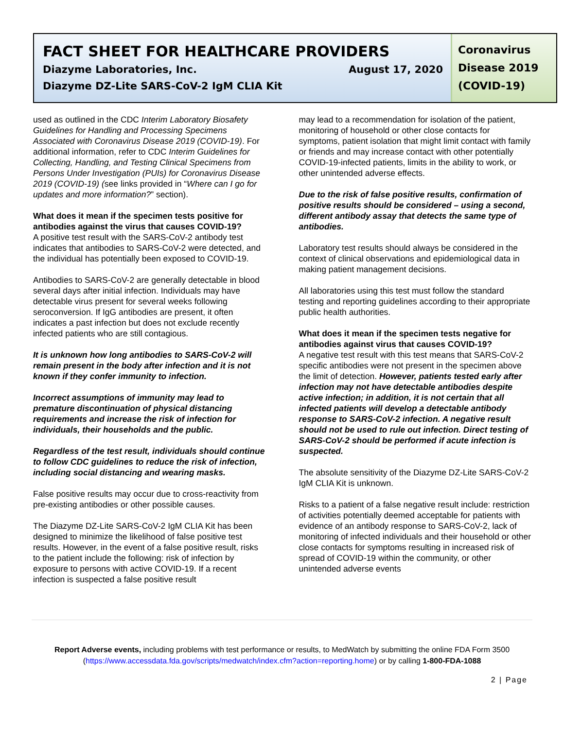FACT SHEET FOR HEALTHCARE PROVIDERS
Diazyme Laboratories, Inc. August 17, 2020
Diazyme DZ-Lite SARS-CoV-2 IgM CLIA Kit
Coronavirus Disease 2019 (COVID-19)
used as outlined in the CDC Interim Laboratory Biosafety Guidelines for Handling and Processing Specimens Associated with Coronavirus Disease 2019 (COVID-19). For additional information, refer to CDC Interim Guidelines for Collecting, Handling, and Testing Clinical Specimens from Persons Under Investigation (PUIs) for Coronavirus Disease 2019 (COVID-19) (see links provided in “Where can I go for updates and more information?” section).
What does it mean if the specimen tests positive for antibodies against the virus that causes COVID-19?
A positive test result with the SARS-CoV-2 antibody test indicates that antibodies to SARS-CoV-2 were detected, and the individual has potentially been exposed to COVID-19.
Antibodies to SARS-CoV-2 are generally detectable in blood several days after initial infection. Individuals may have detectable virus present for several weeks following seroconversion. If IgG antibodies are present, it often indicates a past infection but does not exclude recently infected patients who are still contagious.
It is unknown how long antibodies to SARS-CoV-2 will remain present in the body after infection and it is not known if they confer immunity to infection.
Incorrect assumptions of immunity may lead to premature discontinuation of physical distancing requirements and increase the risk of infection for individuals, their households and the public.
Regardless of the test result, individuals should continue to follow CDC guidelines to reduce the risk of infection, including social distancing and wearing masks.
False positive results may occur due to cross-reactivity from pre-existing antibodies or other possible causes.
The Diazyme DZ-Lite SARS-CoV-2 IgM CLIA Kit has been designed to minimize the likelihood of false positive test results. However, in the event of a false positive result, risks to the patient include the following: risk of infection by exposure to persons with active COVID-19. If a recent infection is suspected a false positive result
may lead to a recommendation for isolation of the patient, monitoring of household or other close contacts for symptoms, patient isolation that might limit contact with family or friends and may increase contact with other potentially COVID-19-infected patients, limits in the ability to work, or other unintended adverse effects.
Due to the risk of false positive results, confirmation of positive results should be considered – using a second, different antibody assay that detects the same type of antibodies.
Laboratory test results should always be considered in the context of clinical observations and epidemiological data in making patient management decisions.
All laboratories using this test must follow the standard testing and reporting guidelines according to their appropriate public health authorities.
What does it mean if the specimen tests negative for antibodies against virus that causes COVID-19?
A negative test result with this test means that SARS-CoV-2 specific antibodies were not present in the specimen above the limit of detection. However, patients tested early after infection may not have detectable antibodies despite active infection; in addition, it is not certain that all infected patients will develop a detectable antibody response to SARS-CoV-2 infection. A negative result should not be used to rule out infection. Direct testing of SARS-CoV-2 should be performed if acute infection is suspected.
The absolute sensitivity of the Diazyme DZ-Lite SARS-CoV-2 IgM CLIA Kit is unknown.
Risks to a patient of a false negative result include: restriction of activities potentially deemed acceptable for patients with evidence of an antibody response to SARS-CoV-2, lack of monitoring of infected individuals and their household or other close contacts for symptoms resulting in increased risk of spread of COVID-19 within the community, or other unintended adverse events
Report Adverse events, including problems with test performance or results, to MedWatch by submitting the online FDA Form 3500 (https://www.accessdata.fda.gov/scripts/medwatch/index.cfm?action=reporting.home) or by calling 1-800-FDA-1088
2 | Page